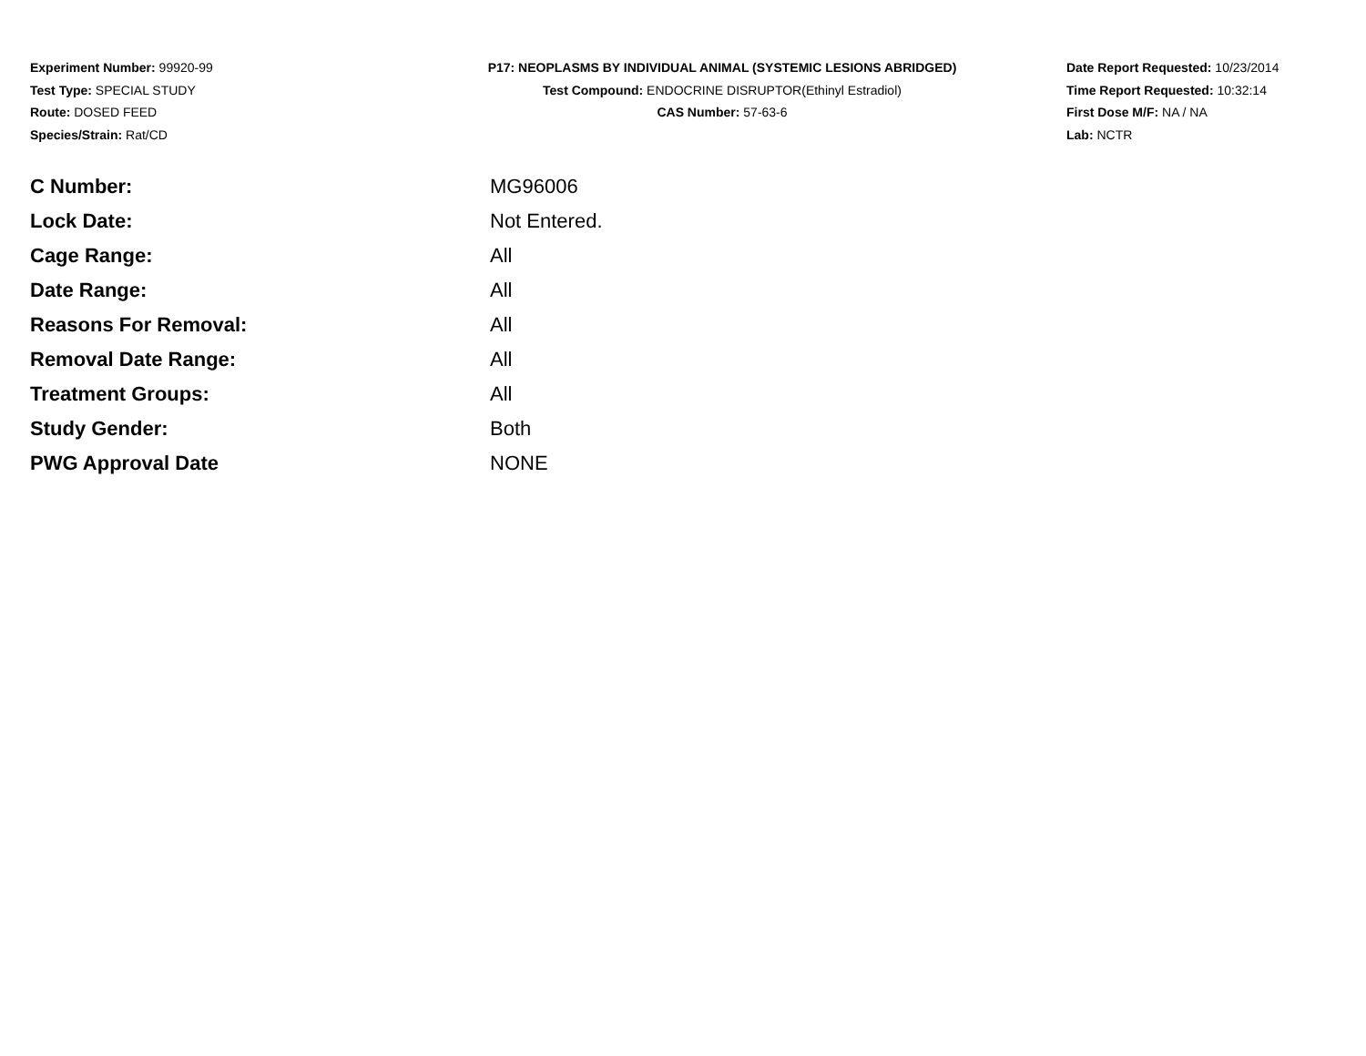Experiment Number: 99920-99
Test Type: SPECIAL STUDY
Route: DOSED FEED
Species/Strain: Rat/CD
P17: NEOPLASMS BY INDIVIDUAL ANIMAL (SYSTEMIC LESIONS ABRIDGED)
Test Compound: ENDOCRINE DISRUPTOR(Ethinyl Estradiol)
CAS Number: 57-63-6
Date Report Requested: 10/23/2014
Time Report Requested: 10:32:14
First Dose M/F: NA / NA
Lab: NCTR
| C Number: | MG96006 |
| Lock Date: | Not Entered. |
| Cage Range: | All |
| Date Range: | All |
| Reasons For Removal: | All |
| Removal Date Range: | All |
| Treatment Groups: | All |
| Study Gender: | Both |
| PWG Approval Date | NONE |